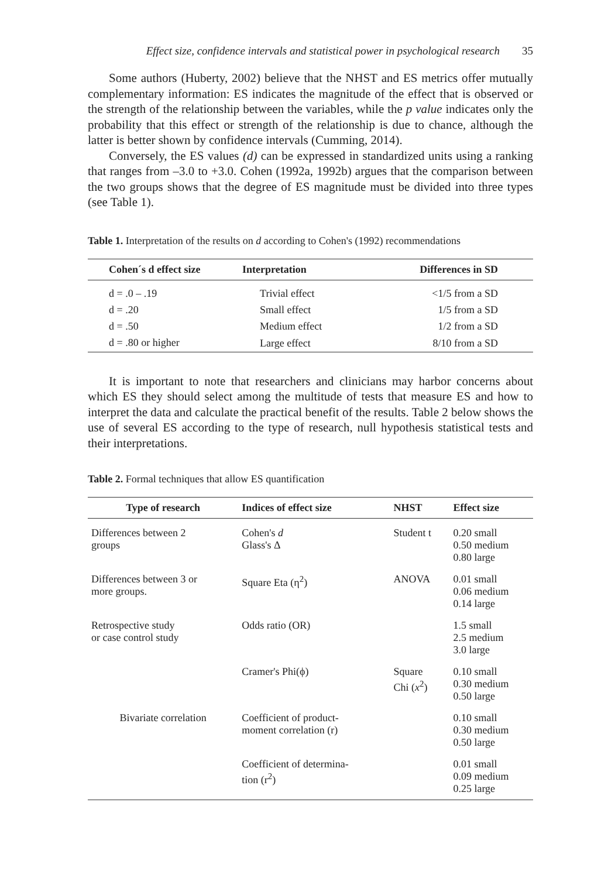Effect size, confidence intervals and statistical power in psychological research 35
Some authors (Huberty, 2002) believe that the NHST and ES metrics offer mutually complementary information: ES indicates the magnitude of the effect that is observed or the strength of the relationship between the variables, while the p value indicates only the probability that this effect or strength of the relationship is due to chance, although the latter is better shown by confidence intervals (Cumming, 2014).
Conversely, the ES values (d) can be expressed in standardized units using a ranking that ranges from –3.0 to +3.0. Cohen (1992a, 1992b) argues that the comparison between the two groups shows that the degree of ES magnitude must be divided into three types (see Table 1).
Table 1. Interpretation of the results on d according to Cohen's (1992) recommendations
| Cohen´s d effect size | Interpretation | Differences in SD |
| --- | --- | --- |
| d = .0 – .19 | Trivial effect | <1/5 from a SD |
| d = .20 | Small effect | 1/5 from a SD |
| d = .50 | Medium effect | 1/2 from a SD |
| d = .80 or higher | Large effect | 8/10 from a SD |
It is important to note that researchers and clinicians may harbor concerns about which ES they should select among the multitude of tests that measure ES and how to interpret the data and calculate the practical benefit of the results. Table 2 below shows the use of several ES according to the type of research, null hypothesis statistical tests and their interpretations.
Table 2. Formal techniques that allow ES quantification
| Type of research | Indices of effect size | NHST | Effect size |
| --- | --- | --- | --- |
| Differences between 2 groups | Cohen's d Glass's Δ | Student t | 0.20 small 0.50 medium 0.80 large |
| Differences between 3 or more groups. | Square Eta (η<sup>2</sup>) | ANOVA | 0.01 small 0.06 medium 0.14 large |
| Retrospective study or case control study | Odds ratio (OR) | | 1.5 small 2.5 medium 3.0 large |
| | Cramer's Phi(ϕ) | Square Chi ( x<sup>2</sup>) | 0.10 small 0.30 medium 0.50 large |
| Bivariate correlation | Coefficient of product- moment correlation (r) | | 0.10 small 0.30 medium 0.50 large |
| | Coefficient of determina- tion (r<sup>2</sup>) | | 0.01 small 0.09 medium 0.25 large |